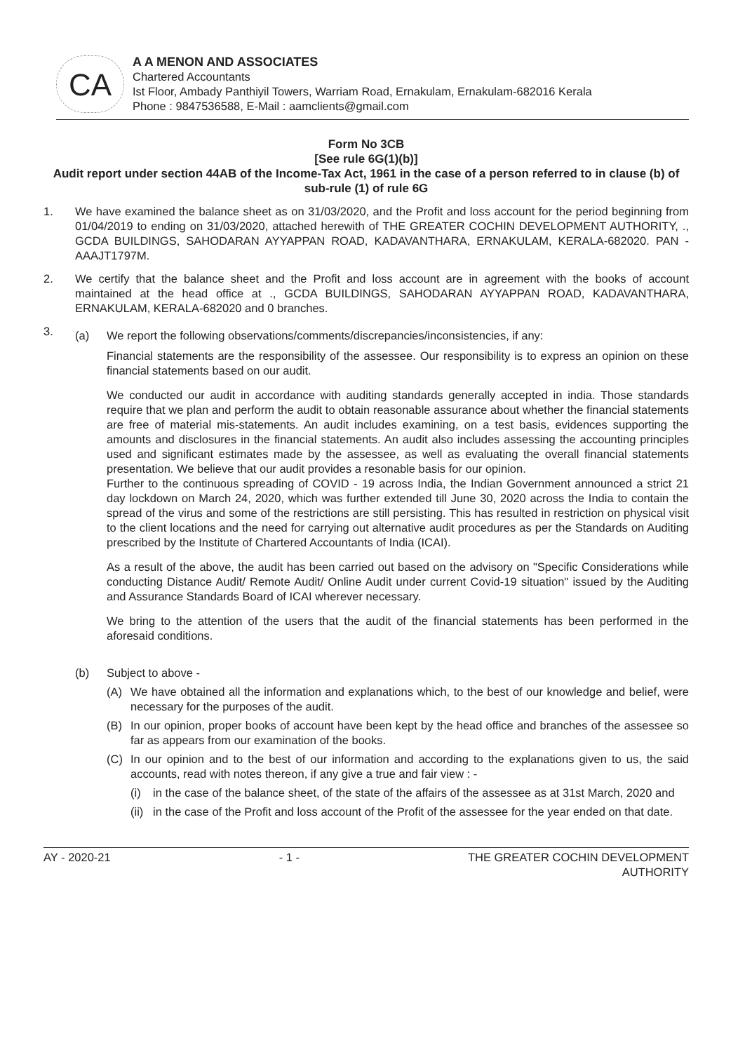CA
A A MENON AND ASSOCIATES
Chartered Accountants
Ist Floor, Ambady Panthiyil Towers, Warriam Road, Ernakulam, Ernakulam-682016 Kerala
Phone : 9847536588, E-Mail : aamclients@gmail.com
Form No 3CB
[See rule 6G(1)(b)]
Audit report under section 44AB of the Income-Tax Act, 1961 in the case of a person referred to in clause (b) of sub-rule (1) of rule 6G
1. We have examined the balance sheet as on 31/03/2020, and the Profit and loss account for the period beginning from 01/04/2019 to ending on 31/03/2020, attached herewith of THE GREATER COCHIN DEVELOPMENT AUTHORITY, ., GCDA BUILDINGS, SAHODARAN AYYAPPAN ROAD, KADAVANTHARA, ERNAKULAM, KERALA-682020. PAN - AAAJT1797M.
2. We certify that the balance sheet and the Profit and loss account are in agreement with the books of account maintained at the head office at ., GCDA BUILDINGS, SAHODARAN AYYAPPAN ROAD, KADAVANTHARA, ERNAKULAM, KERALA-682020 and 0 branches.
3.
(a) We report the following observations/comments/discrepancies/inconsistencies, if any:
Financial statements are the responsibility of the assessee. Our responsibility is to express an opinion on these financial statements based on our audit.
We conducted our audit in accordance with auditing standards generally accepted in india. Those standards require that we plan and perform the audit to obtain reasonable assurance about whether the financial statements are free of material mis-statements. An audit includes examining, on a test basis, evidences supporting the amounts and disclosures in the financial statements. An audit also includes assessing the accounting principles used and significant estimates made by the assessee, as well as evaluating the overall financial statements presentation. We believe that our audit provides a resonable basis for our opinion.
Further to the continuous spreading of COVID - 19 across India, the Indian Government announced a strict 21 day lockdown on March 24, 2020, which was further extended till June 30, 2020 across the India to contain the spread of the virus and some of the restrictions are still persisting. This has resulted in restriction on physical visit to the client locations and the need for carrying out alternative audit procedures as per the Standards on Auditing prescribed by the Institute of Chartered Accountants of India (ICAI).
As a result of the above, the audit has been carried out based on the advisory on "Specific Considerations while conducting Distance Audit/ Remote Audit/ Online Audit under current Covid-19 situation" issued by the Auditing and Assurance Standards Board of ICAI wherever necessary.
We bring to the attention of the users that the audit of the financial statements has been performed in the aforesaid conditions.
(b) Subject to above -
(A) We have obtained all the information and explanations which, to the best of our knowledge and belief, were necessary for the purposes of the audit.
(B) In our opinion, proper books of account have been kept by the head office and branches of the assessee so far as appears from our examination of the books.
(C) In our opinion and to the best of our information and according to the explanations given to us, the said accounts, read with notes thereon, if any give a true and fair view : -
(i) in the case of the balance sheet, of the state of the affairs of the assessee as at 31st March, 2020 and
(ii)
in the case of the Profit and loss account of the Profit of the assessee for the year ended on that date.
AY - 2020-21 - 1 - THE GREATER COCHIN DEVELOPMENT
AUTHORITY